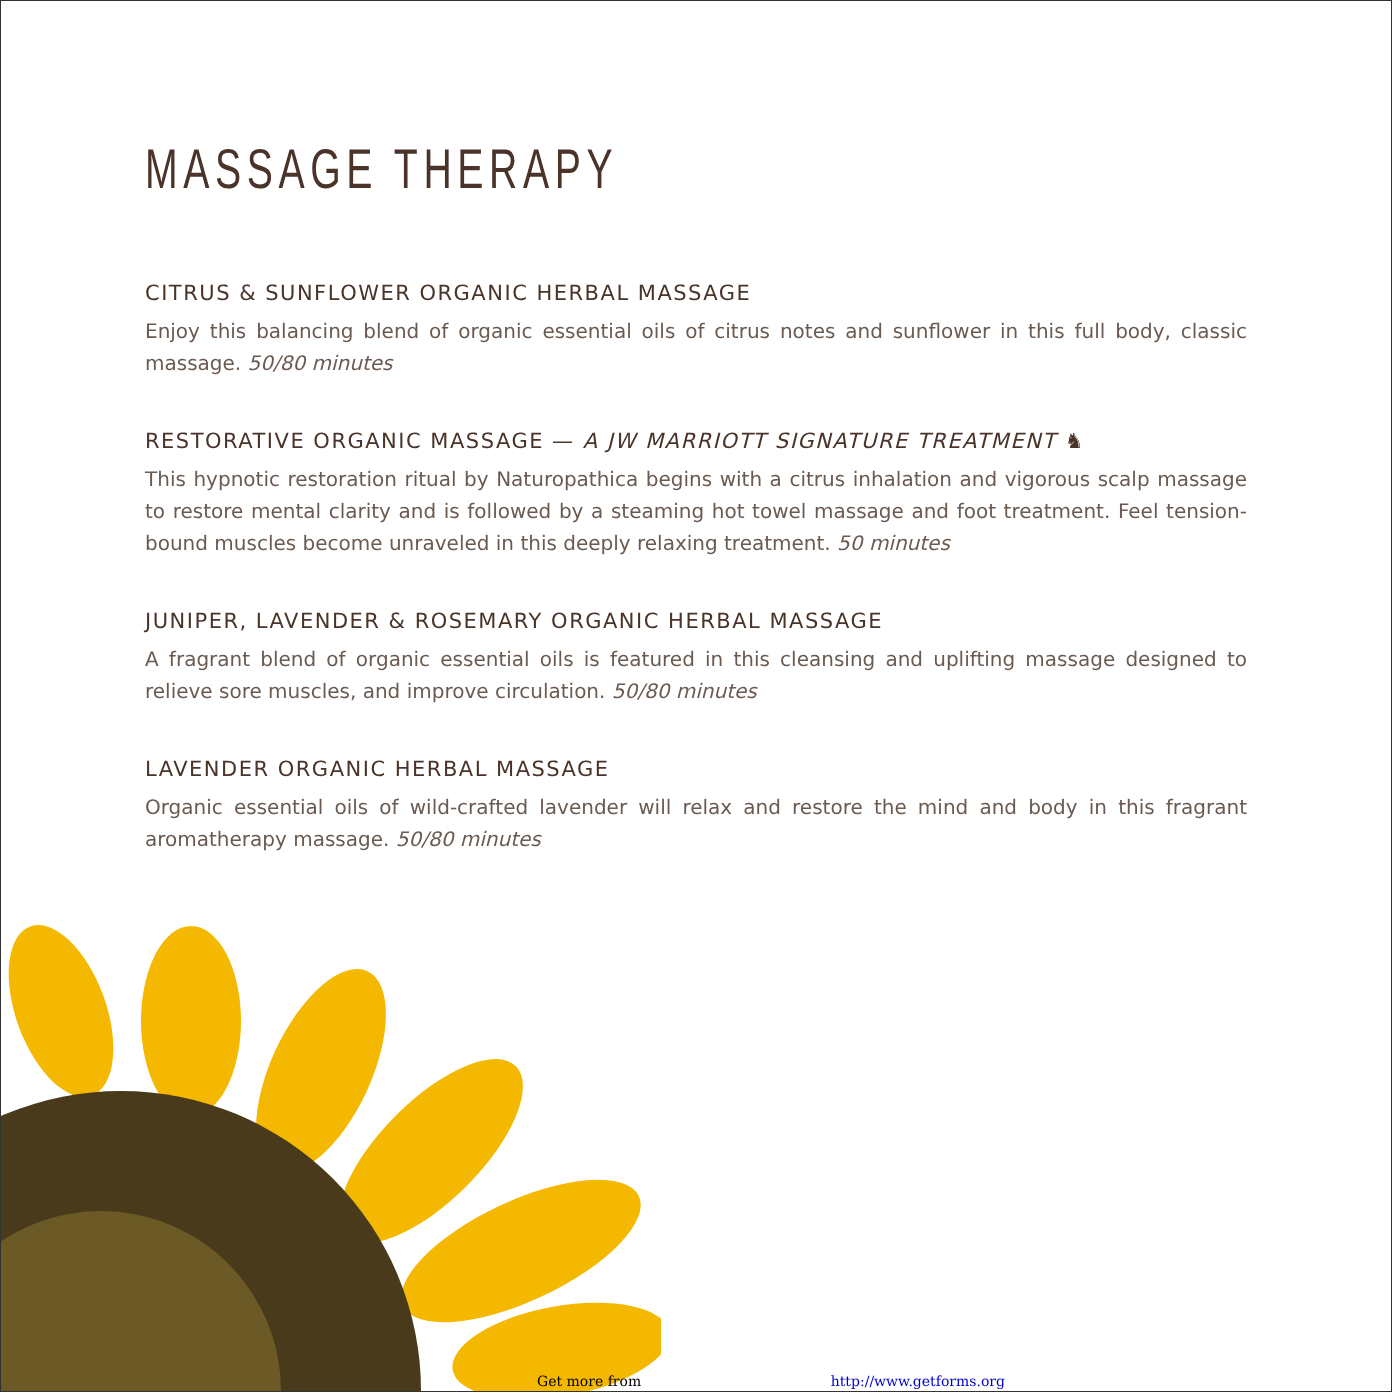MASSAGE THERAPY
CITRUS & SUNFLOWER ORGANIC HERBAL MASSAGE
Enjoy this balancing blend of organic essential oils of citrus notes and sunflower in this full body, classic massage. 50/80 minutes
RESTORATIVE ORGANIC MASSAGE — A JW MARRIOTT SIGNATURE TREATMENT ♞
This hypnotic restoration ritual by Naturopathica begins with a citrus inhalation and vigorous scalp massage to restore mental clarity and is followed by a steaming hot towel massage and foot treatment. Feel tension-bound muscles become unraveled in this deeply relaxing treatment. 50 minutes
JUNIPER, LAVENDER & ROSEMARY ORGANIC HERBAL MASSAGE
A fragrant blend of organic essential oils is featured in this cleansing and uplifting massage designed to relieve sore muscles, and improve circulation. 50/80 minutes
LAVENDER ORGANIC HERBAL MASSAGE
Organic essential oils of wild-crafted lavender will relax and restore the mind and body in this fragrant aromatherapy massage. 50/80 minutes
Get more from http://www.getforms.org